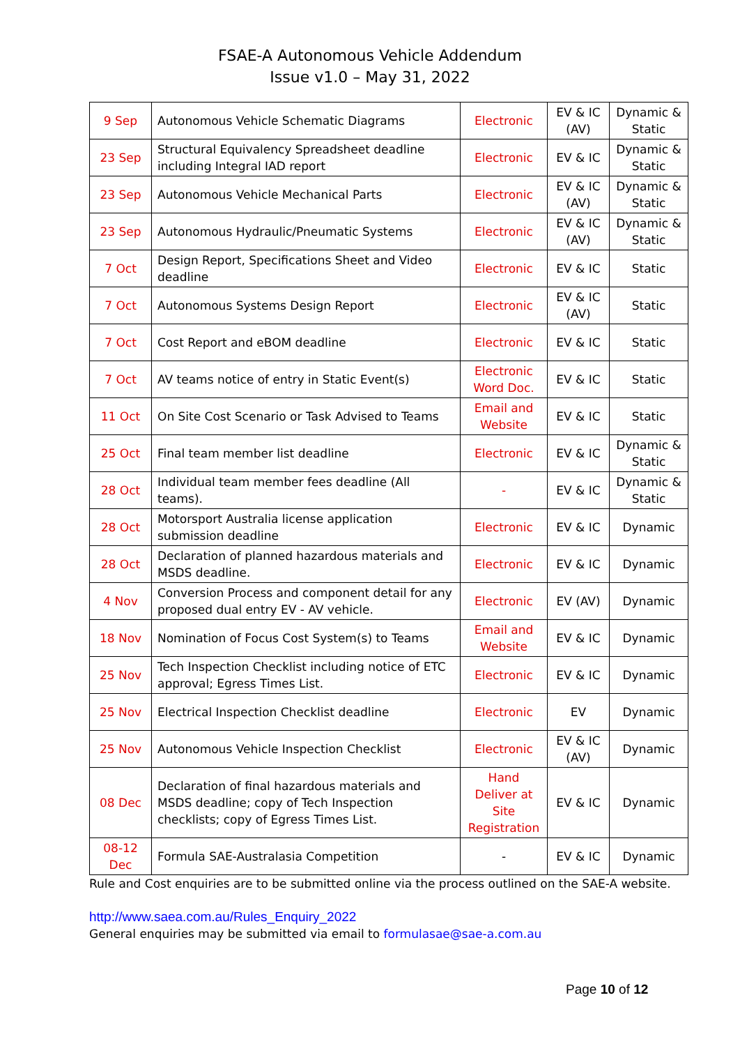FSAE-A Autonomous Vehicle Addendum
Issue v1.0 – May 31, 2022
| 9 Sep | Autonomous Vehicle Schematic Diagrams | Electronic | EV & IC (AV) | Dynamic & Static |
| 23 Sep | Structural Equivalency Spreadsheet deadline including Integral IAD report | Electronic | EV & IC | Dynamic & Static |
| 23 Sep | Autonomous Vehicle Mechanical Parts | Electronic | EV & IC (AV) | Dynamic & Static |
| 23 Sep | Autonomous Hydraulic/Pneumatic Systems | Electronic | EV & IC (AV) | Dynamic & Static |
| 7 Oct | Design Report, Specifications Sheet and Video deadline | Electronic | EV & IC | Static |
| 7 Oct | Autonomous Systems Design Report | Electronic | EV & IC (AV) | Static |
| 7 Oct | Cost Report and eBOM deadline | Electronic | EV & IC | Static |
| 7 Oct | AV teams notice of entry in Static Event(s) | Electronic Word Doc. | EV & IC | Static |
| 11 Oct | On Site Cost Scenario or Task Advised to Teams | Email and Website | EV & IC | Static |
| 25 Oct | Final team member list deadline | Electronic | EV & IC | Dynamic & Static |
| 28 Oct | Individual team member fees deadline (All teams). | - | EV & IC | Dynamic & Static |
| 28 Oct | Motorsport Australia license application submission deadline | Electronic | EV & IC | Dynamic |
| 28 Oct | Declaration of planned hazardous materials and MSDS deadline. | Electronic | EV & IC | Dynamic |
| 4 Nov | Conversion Process and component detail for any proposed dual entry EV - AV vehicle. | Electronic | EV (AV) | Dynamic |
| 18 Nov | Nomination of Focus Cost System(s) to Teams | Email and Website | EV & IC | Dynamic |
| 25 Nov | Tech Inspection Checklist including notice of ETC approval; Egress Times List. | Electronic | EV & IC | Dynamic |
| 25 Nov | Electrical Inspection Checklist deadline | Electronic | EV | Dynamic |
| 25 Nov | Autonomous Vehicle Inspection Checklist | Electronic | EV & IC (AV) | Dynamic |
| 08 Dec | Declaration of final hazardous materials and MSDS deadline; copy of Tech Inspection checklists; copy of Egress Times List. | Hand Deliver at Site Registration | EV & IC | Dynamic |
| 08-12 Dec | Formula SAE-Australasia Competition | - | EV & IC | Dynamic |
Rule and Cost enquiries are to be submitted online via the process outlined on the SAE-A website.
http://www.saea.com.au/Rules_Enquiry_2022
General enquiries may be submitted via email to formulasae@sae-a.com.au
Page 10 of 12